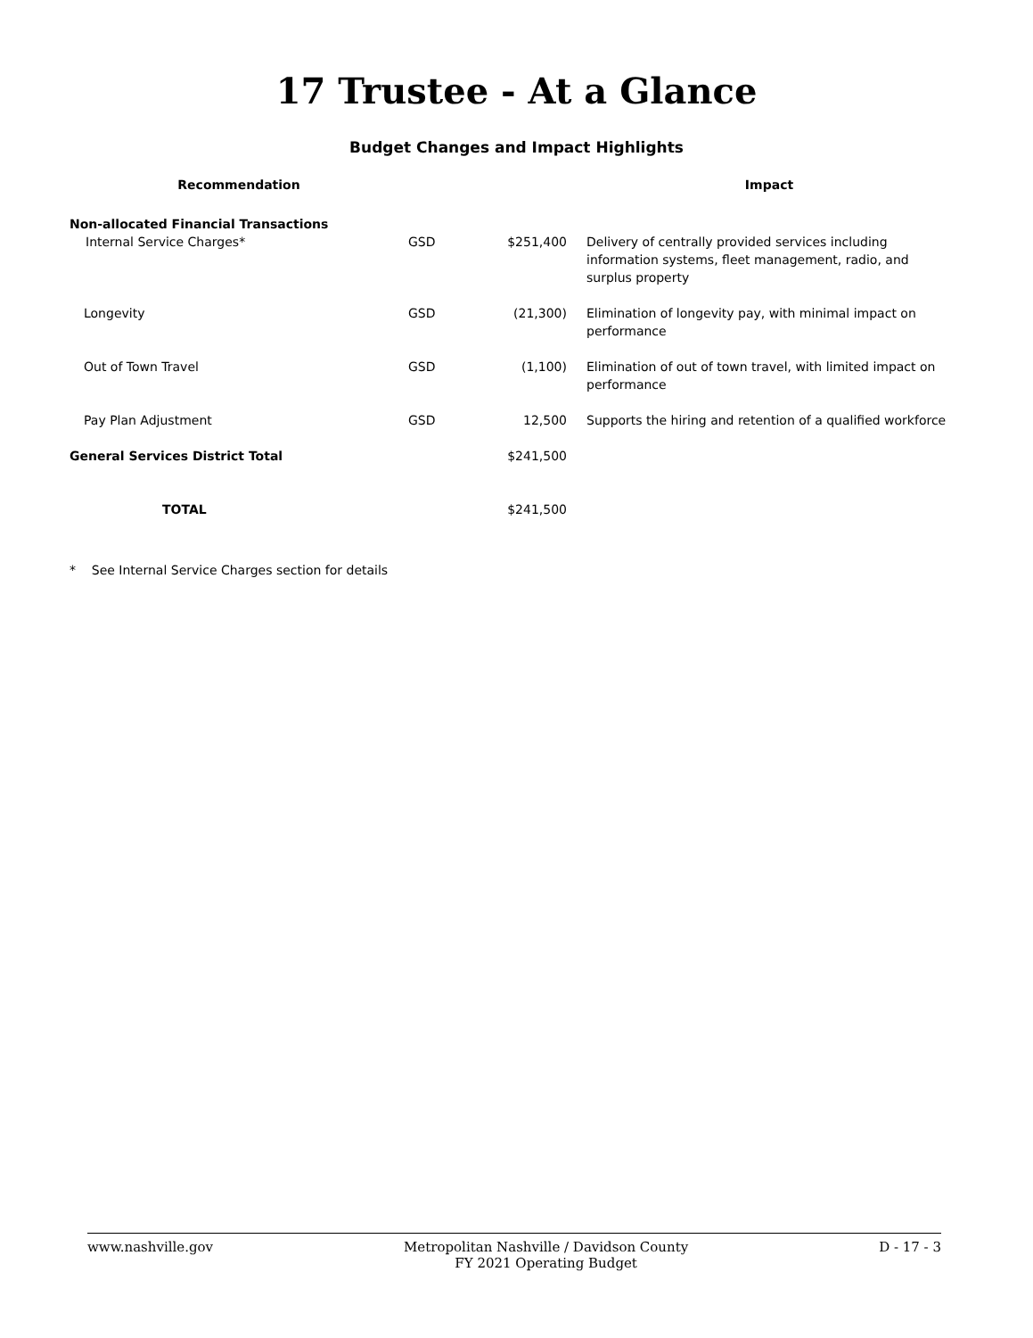17 Trustee - At a Glance
Budget Changes and Impact Highlights
| Recommendation | | | Impact |
| --- | --- | --- | --- |
| Non-allocated Financial Transactions | | | |
| Internal Service Charges* | GSD | $251,400 | Delivery of centrally provided services including information systems, fleet management, radio, and surplus property |
| Longevity | GSD | (21,300) | Elimination of longevity pay, with minimal impact on performance |
| Out of Town Travel | GSD | (1,100) | Elimination of out of town travel, with limited impact on performance |
| Pay Plan Adjustment | GSD | 12,500 | Supports the hiring and retention of a qualified workforce |
| General Services District Total | | $241,500 | |
| TOTAL | | $241,500 | |
* See Internal Service Charges section for details
www.nashville.gov Metropolitan Nashville / Davidson County
FY 2021 Operating Budget D - 17 - 3